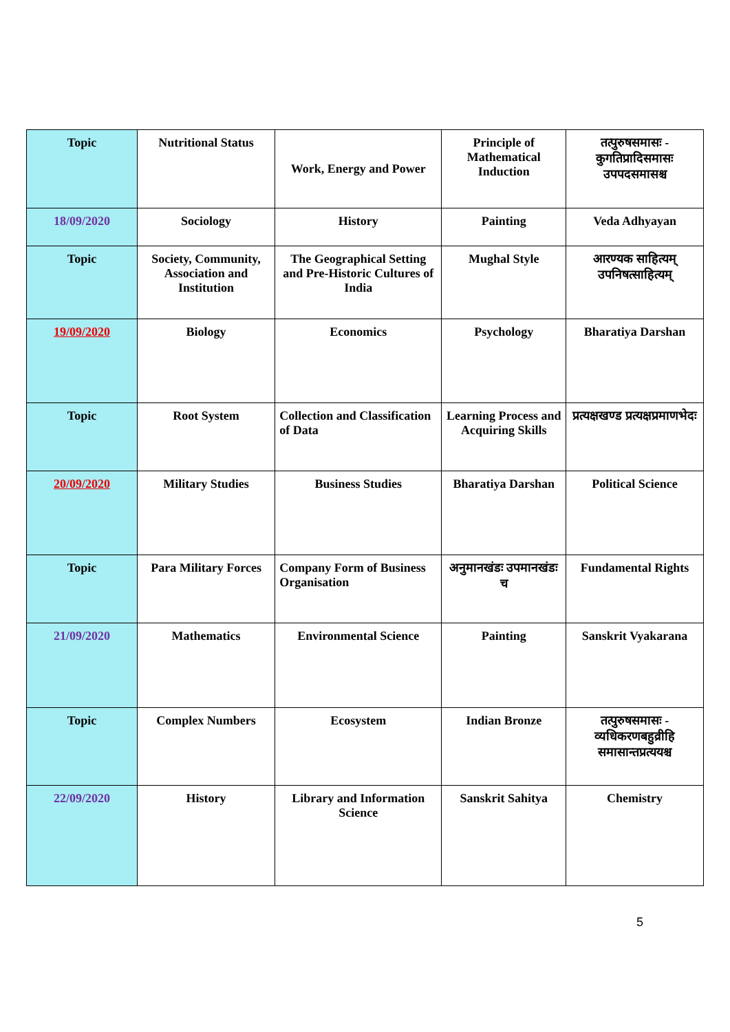| Topic | Nutritional Status | Work, Energy and Power | Principle of Mathematical Induction | तत्पुरुषसमासः - कुगतिप्रादिसमासः उपपदसमासश्च |
| 18/09/2020 | Sociology | History | Painting | Veda Adhyayan |
| Topic | Society, Community, Association and Institution | The Geographical Setting and Pre-Historic Cultures of India | Mughal Style | आरण्यक साहित्यम् उपनिषत्साहित्यम् |
| 19/09/2020 | Biology | Economics | Psychology | Bharatiya Darshan |
| Topic | Root System | Collection and Classification of Data | Learning Process and Acquiring Skills | प्रत्यक्षखण्ड प्रत्यक्षप्रमाणभेदः |
| 20/09/2020 | Military Studies | Business Studies | Bharatiya Darshan | Political Science |
| Topic | Para Military Forces | Company Form of Business Organisation | अनुमानखंडः उपमानखंडः च | Fundamental Rights |
| 21/09/2020 | Mathematics | Environmental Science | Painting | Sanskrit Vyakarana |
| Topic | Complex Numbers | Ecosystem | Indian Bronze | तत्पुरुषसमासः - व्यधिकरणबहुव्रीहि समासान्तप्रत्ययश्च |
| 22/09/2020 | History | Library and Information Science | Sanskrit Sahitya | Chemistry |
5